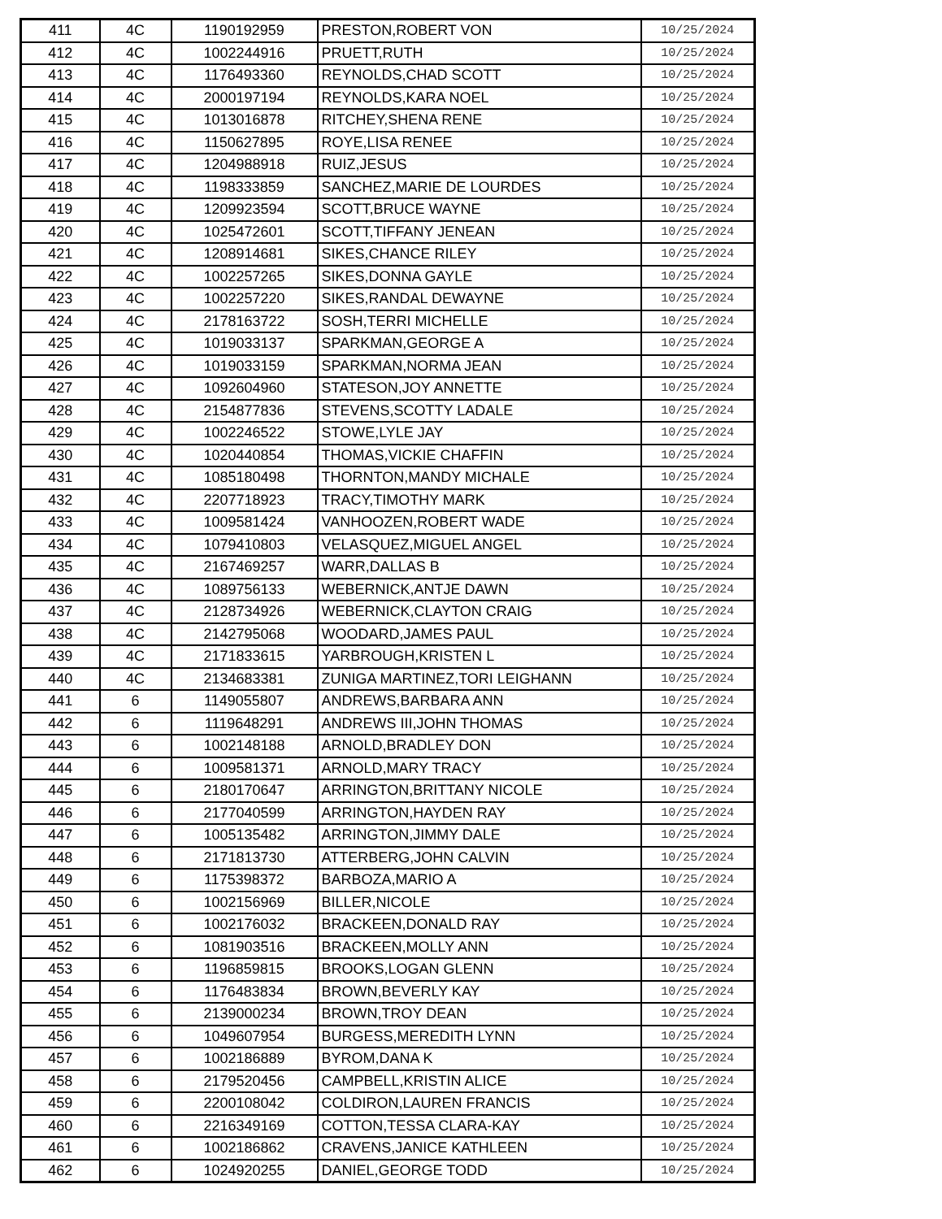| 411 | 4C | 1190192959 | PRESTON,ROBERT VON | 10/25/2024 |
| 412 | 4C | 1002244916 | PRUETT,RUTH | 10/25/2024 |
| 413 | 4C | 1176493360 | REYNOLDS,CHAD SCOTT | 10/25/2024 |
| 414 | 4C | 2000197194 | REYNOLDS,KARA NOEL | 10/25/2024 |
| 415 | 4C | 1013016878 | RITCHEY,SHENA RENE | 10/25/2024 |
| 416 | 4C | 1150627895 | ROYE,LISA RENEE | 10/25/2024 |
| 417 | 4C | 1204988918 | RUIZ,JESUS | 10/25/2024 |
| 418 | 4C | 1198333859 | SANCHEZ,MARIE DE LOURDES | 10/25/2024 |
| 419 | 4C | 1209923594 | SCOTT,BRUCE WAYNE | 10/25/2024 |
| 420 | 4C | 1025472601 | SCOTT,TIFFANY JENEAN | 10/25/2024 |
| 421 | 4C | 1208914681 | SIKES,CHANCE RILEY | 10/25/2024 |
| 422 | 4C | 1002257265 | SIKES,DONNA GAYLE | 10/25/2024 |
| 423 | 4C | 1002257220 | SIKES,RANDAL DEWAYNE | 10/25/2024 |
| 424 | 4C | 2178163722 | SOSH,TERRI MICHELLE | 10/25/2024 |
| 425 | 4C | 1019033137 | SPARKMAN,GEORGE A | 10/25/2024 |
| 426 | 4C | 1019033159 | SPARKMAN,NORMA JEAN | 10/25/2024 |
| 427 | 4C | 1092604960 | STATESON,JOY ANNETTE | 10/25/2024 |
| 428 | 4C | 2154877836 | STEVENS,SCOTTY LADALE | 10/25/2024 |
| 429 | 4C | 1002246522 | STOWE,LYLE JAY | 10/25/2024 |
| 430 | 4C | 1020440854 | THOMAS,VICKIE CHAFFIN | 10/25/2024 |
| 431 | 4C | 1085180498 | THORNTON,MANDY MICHALE | 10/25/2024 |
| 432 | 4C | 2207718923 | TRACY,TIMOTHY MARK | 10/25/2024 |
| 433 | 4C | 1009581424 | VANHOOZEN,ROBERT WADE | 10/25/2024 |
| 434 | 4C | 1079410803 | VELASQUEZ,MIGUEL ANGEL | 10/25/2024 |
| 435 | 4C | 2167469257 | WARR,DALLAS B | 10/25/2024 |
| 436 | 4C | 1089756133 | WEBERNICK,ANTJE DAWN | 10/25/2024 |
| 437 | 4C | 2128734926 | WEBERNICK,CLAYTON CRAIG | 10/25/2024 |
| 438 | 4C | 2142795068 | WOODARD,JAMES PAUL | 10/25/2024 |
| 439 | 4C | 2171833615 | YARBROUGH,KRISTEN L | 10/25/2024 |
| 440 | 4C | 2134683381 | ZUNIGA MARTINEZ,TORI LEIGHANN | 10/25/2024 |
| 441 | 6 | 1149055807 | ANDREWS,BARBARA ANN | 10/25/2024 |
| 442 | 6 | 1119648291 | ANDREWS III,JOHN THOMAS | 10/25/2024 |
| 443 | 6 | 1002148188 | ARNOLD,BRADLEY DON | 10/25/2024 |
| 444 | 6 | 1009581371 | ARNOLD,MARY TRACY | 10/25/2024 |
| 445 | 6 | 2180170647 | ARRINGTON,BRITTANY NICOLE | 10/25/2024 |
| 446 | 6 | 2177040599 | ARRINGTON,HAYDEN RAY | 10/25/2024 |
| 447 | 6 | 1005135482 | ARRINGTON,JIMMY DALE | 10/25/2024 |
| 448 | 6 | 2171813730 | ATTERBERG,JOHN CALVIN | 10/25/2024 |
| 449 | 6 | 1175398372 | BARBOZA,MARIO A | 10/25/2024 |
| 450 | 6 | 1002156969 | BILLER,NICOLE | 10/25/2024 |
| 451 | 6 | 1002176032 | BRACKEEN,DONALD RAY | 10/25/2024 |
| 452 | 6 | 1081903516 | BRACKEEN,MOLLY ANN | 10/25/2024 |
| 453 | 6 | 1196859815 | BROOKS,LOGAN GLENN | 10/25/2024 |
| 454 | 6 | 1176483834 | BROWN,BEVERLY KAY | 10/25/2024 |
| 455 | 6 | 2139000234 | BROWN,TROY DEAN | 10/25/2024 |
| 456 | 6 | 1049607954 | BURGESS,MEREDITH LYNN | 10/25/2024 |
| 457 | 6 | 1002186889 | BYROM,DANA K | 10/25/2024 |
| 458 | 6 | 2179520456 | CAMPBELL,KRISTIN ALICE | 10/25/2024 |
| 459 | 6 | 2200108042 | COLDIRON,LAUREN FRANCIS | 10/25/2024 |
| 460 | 6 | 2216349169 | COTTON,TESSA CLARA-KAY | 10/25/2024 |
| 461 | 6 | 1002186862 | CRAVENS,JANICE KATHLEEN | 10/25/2024 |
| 462 | 6 | 1024920255 | DANIEL,GEORGE TODD | 10/25/2024 |